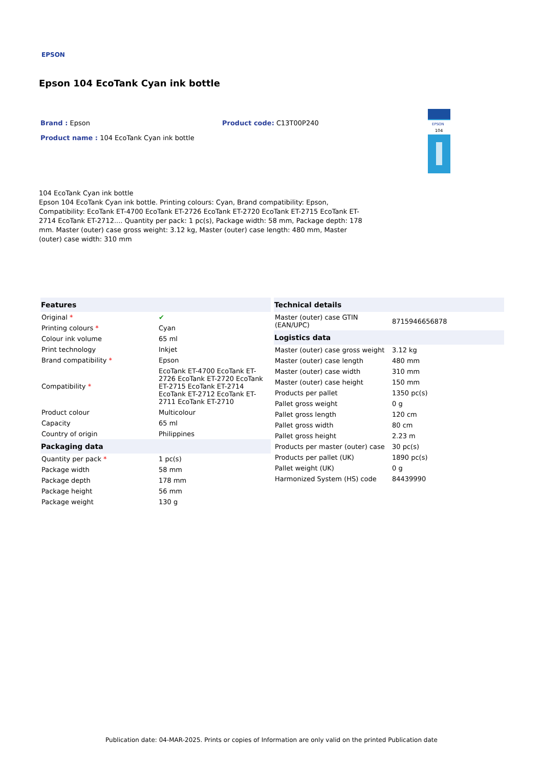EPSON
Epson 104 EcoTank Cyan ink bottle
Brand : Epson Product code: C13T00P240
Product name : 104 EcoTank Cyan ink bottle
EPSON
104
104 EcoTank Cyan ink bottle
Epson 104 EcoTank Cyan ink bottle. Printing colours: Cyan, Brand compatibility: Epson, Compatibility: EcoTank ET-4700 EcoTank ET-2726 EcoTank ET-2720 EcoTank ET-2715 EcoTank ET-2714 EcoTank ET-2712.... Quantity per pack: 1 pc(s), Package width: 58 mm, Package depth: 178 mm. Master (outer) case gross weight: 3.12 kg, Master (outer) case length: 480 mm, Master (outer) case width: 310 mm
| Features | |
| --- | --- |
| Original * | ✔ |
| Printing colours * | Cyan |
| Colour ink volume | 65 ml |
| Print technology | Inkjet |
| Brand compatibility * | Epson |
| Compatibility * | EcoTank ET-4700 EcoTank ET-2726 EcoTank ET-2720 EcoTank ET-2715 EcoTank ET-2714 EcoTank ET-2712 EcoTank ET-2711 EcoTank ET-2710 |
| Product colour | Multicolour |
| Capacity | 65 ml |
| Country of origin | Philippines |
| Packaging data | |
| Quantity per pack * | 1 pc(s) |
| Package width | 58 mm |
| Package depth | 178 mm |
| Package height | 56 mm |
| Package weight | 130 g |
| Technical details | |
| --- | --- |
| Master (outer) case GTIN (EAN/UPC) | 8715946656878 |
| Logistics data | |
| Master (outer) case gross weight | 3.12 kg |
| Master (outer) case length | 480 mm |
| Master (outer) case width | 310 mm |
| Master (outer) case height | 150 mm |
| Products per pallet | 1350 pc(s) |
| Pallet gross weight | 0 g |
| Pallet gross length | 120 cm |
| Pallet gross width | 80 cm |
| Pallet gross height | 2.23 m |
| Products per master (outer) case | 30 pc(s) |
| Products per pallet (UK) | 1890 pc(s) |
| Pallet weight (UK) | 0 g |
| Harmonized System (HS) code | 84439990 |
Publication date: 04-MAR-2025. Prints or copies of Information are only valid on the printed Publication date